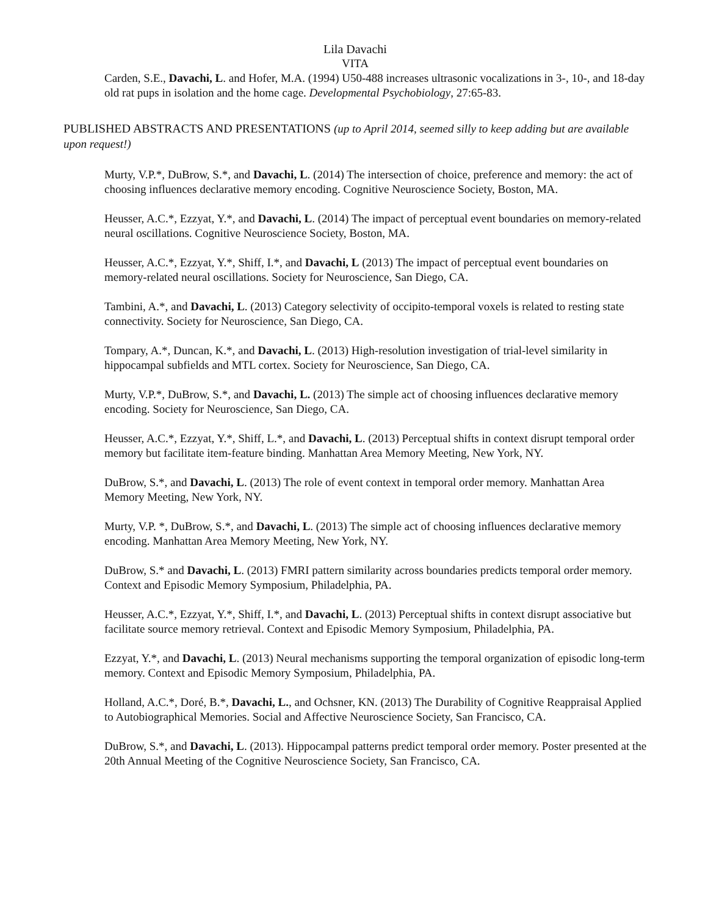Lila Davachi
VITA
Carden, S.E., Davachi, L. and Hofer, M.A. (1994) U50-488 increases ultrasonic vocalizations in 3-, 10-, and 18-day old rat pups in isolation and the home cage. Developmental Psychobiology, 27:65-83.
PUBLISHED ABSTRACTS AND PRESENTATIONS (up to April 2014, seemed silly to keep adding but are available upon request!)
Murty, V.P.*, DuBrow, S.*, and Davachi, L. (2014) The intersection of choice, preference and memory: the act of choosing influences declarative memory encoding. Cognitive Neuroscience Society, Boston, MA.
Heusser, A.C.*, Ezzyat, Y.*, and Davachi, L. (2014) The impact of perceptual event boundaries on memory-related neural oscillations. Cognitive Neuroscience Society, Boston, MA.
Heusser, A.C.*, Ezzyat, Y.*, Shiff, I.*, and Davachi, L (2013) The impact of perceptual event boundaries on memory-related neural oscillations. Society for Neuroscience, San Diego, CA.
Tambini, A.*, and Davachi, L. (2013) Category selectivity of occipito-temporal voxels is related to resting state connectivity. Society for Neuroscience, San Diego, CA.
Tompary, A.*, Duncan, K.*, and Davachi, L. (2013) High-resolution investigation of trial-level similarity in hippocampal subfields and MTL cortex. Society for Neuroscience, San Diego, CA.
Murty, V.P.*, DuBrow, S.*, and Davachi, L. (2013) The simple act of choosing influences declarative memory encoding. Society for Neuroscience, San Diego, CA.
Heusser, A.C.*, Ezzyat, Y.*, Shiff, L.*, and Davachi, L. (2013) Perceptual shifts in context disrupt temporal order memory but facilitate item-feature binding. Manhattan Area Memory Meeting, New York, NY.
DuBrow, S.*, and Davachi, L. (2013) The role of event context in temporal order memory. Manhattan Area Memory Meeting, New York, NY.
Murty, V.P. *, DuBrow, S.*, and Davachi, L. (2013) The simple act of choosing influences declarative memory encoding. Manhattan Area Memory Meeting, New York, NY.
DuBrow, S.* and Davachi, L. (2013) FMRI pattern similarity across boundaries predicts temporal order memory. Context and Episodic Memory Symposium, Philadelphia, PA.
Heusser, A.C.*, Ezzyat, Y.*, Shiff, I.*, and Davachi, L. (2013) Perceptual shifts in context disrupt associative but facilitate source memory retrieval. Context and Episodic Memory Symposium, Philadelphia, PA.
Ezzyat, Y.*, and Davachi, L. (2013) Neural mechanisms supporting the temporal organization of episodic long-term memory. Context and Episodic Memory Symposium, Philadelphia, PA.
Holland, A.C.*, Doré, B.*, Davachi, L., and Ochsner, KN. (2013) The Durability of Cognitive Reappraisal Applied to Autobiographical Memories. Social and Affective Neuroscience Society, San Francisco, CA.
DuBrow, S.*, and Davachi, L. (2013). Hippocampal patterns predict temporal order memory. Poster presented at the 20th Annual Meeting of the Cognitive Neuroscience Society, San Francisco, CA.